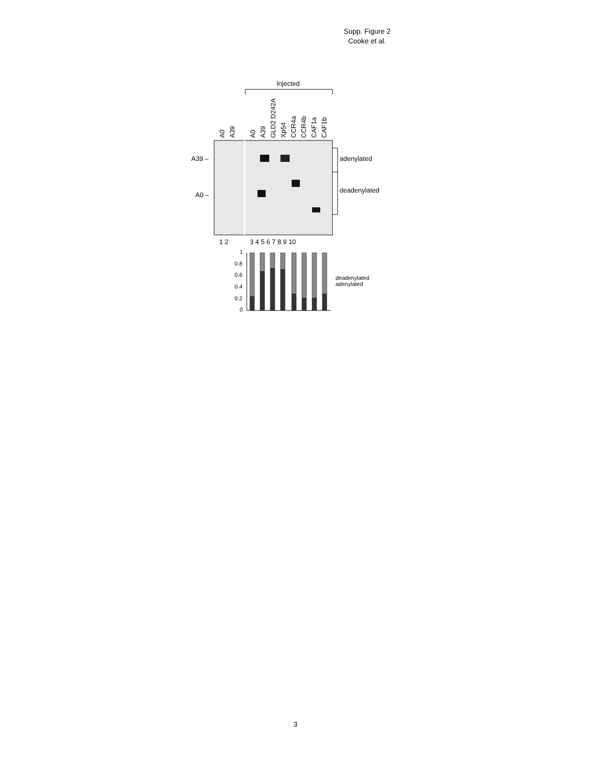Supp. Figure 2
Cooke et al.
Injected
A0
A39
A0
A39
GLD2 D242A
Xp54
CCR4a
CCR4b
CAF1a
CAF1b
A39 –
A0 –
adenylated
deadenylated
1 2
3 4 5 6 7 8 9 10
1
0.8
0.6
0.4
0.2
0
deadenylated
adenylated
3